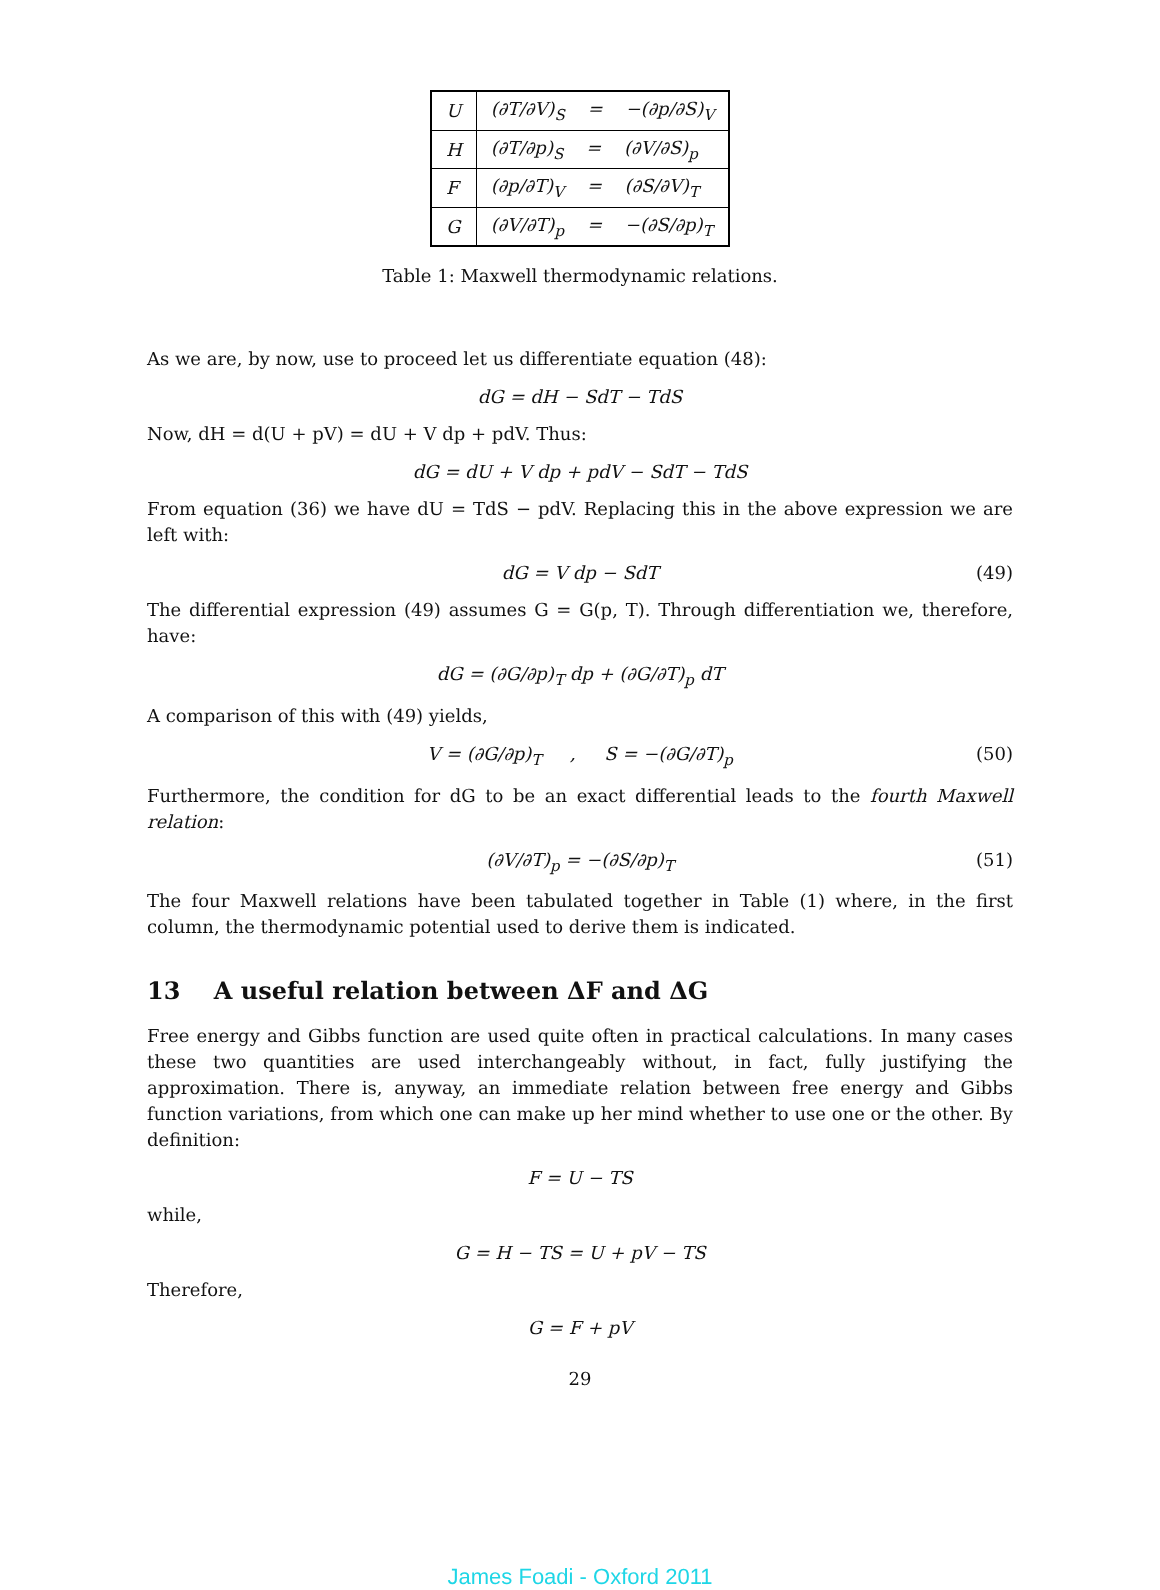| U | (∂T/∂V)<sub>S</sub> = −(∂p/∂S)<sub>V</sub> |
| H | (∂T/∂p)<sub>S</sub> = (∂V/∂S)<sub>p</sub> |
| F | (∂p/∂T)<sub>V</sub> = (∂S/∂V)<sub>T</sub> |
| G | (∂V/∂T)<sub>p</sub> = −(∂S/∂p)<sub>T</sub> |
Table 1: Maxwell thermodynamic relations.
As we are, by now, use to proceed let us differentiate equation (48):
dG = dH − SdT − TdS
Now, dH = d(U + pV) = dU + V dp + pdV. Thus:
dG = dU + V dp + pdV − SdT − TdS
From equation (36) we have dU = TdS − pdV. Replacing this in the above expression we are left with:
dG = V dp − SdT (49)
The differential expression (49) assumes G = G(p, T). Through differentiation we, therefore, have:
dG = (∂G/∂p)<sub>T</sub> dp + (∂G/∂T)<sub>p</sub> dT
A comparison of this with (49) yields,
V = (∂G/∂p)<sub>T</sub> , S = −(∂G/∂T)<sub>p</sub> (50)
Furthermore, the condition for dG to be an exact differential leads to the fourth Maxwell relation:
(∂V/∂T)<sub>p</sub> = −(∂S/∂p)<sub>T</sub> (51)
The four Maxwell relations have been tabulated together in Table (1) where, in the first column, the thermodynamic potential used to derive them is indicated.
13 A useful relation between ΔF and ΔG
Free energy and Gibbs function are used quite often in practical calculations. In many cases these two quantities are used interchangeably without, in fact, fully justifying the approximation. There is, anyway, an immediate relation between free energy and Gibbs function variations, from which one can make up her mind whether to use one or the other. By definition:
F = U − TS
while,
G = H − TS = U + pV − TS
Therefore,
G = F + pV
29
James Foadi - Oxford 2011